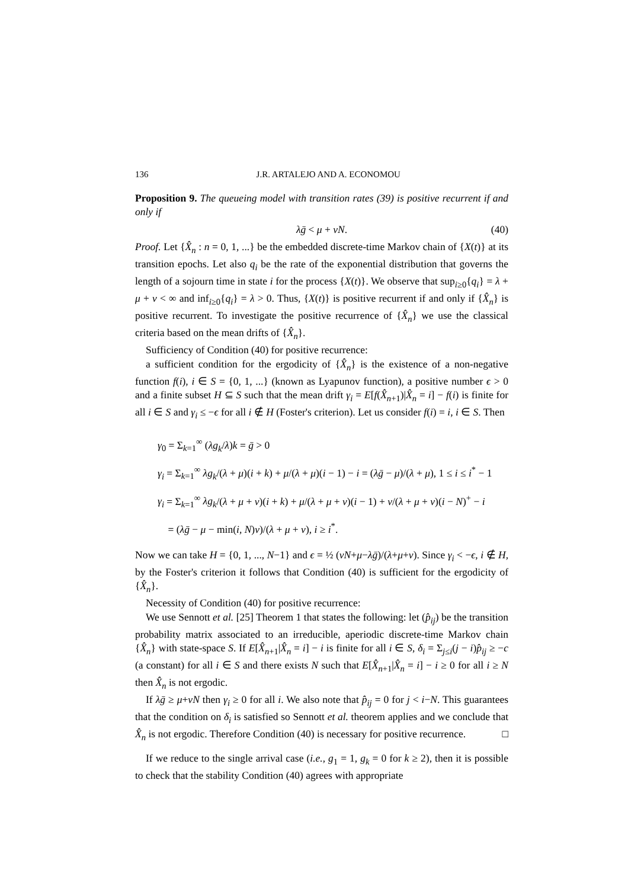136 J.R. ARTALEJO AND A. ECONOMOU
Proposition 9. The queueing model with transition rates (39) is positive recurrent if and only if
λḡ < μ + νN. (40)
Proof. Let {X̂<sub>n</sub> : n = 0, 1, ...} be the embedded discrete-time Markov chain of {X(t)} at its transition epochs. Let also q<sub>i</sub> be the rate of the exponential distribution that governs the length of a sojourn time in state i for the process {X(t)}. We observe that sup<sub>i≥0</sub>{q<sub>i</sub>} = λ + μ + ν < ∞ and inf<sub>i≥0</sub>{q<sub>i</sub>} = λ > 0. Thus, {X(t)} is positive recurrent if and only if {X̂<sub>n</sub>} is positive recurrent. To investigate the positive recurrence of {X̂<sub>n</sub>} we use the classical criteria based on the mean drifts of {X̂<sub>n</sub>}.
Sufficiency of Condition (40) for positive recurrence:
a sufficient condition for the ergodicity of {X̂<sub>n</sub>} is the existence of a non-negative function f(i), i ∈ S = {0, 1, ...} (known as Lyapunov function), a positive number ϵ > 0 and a finite subset H ⊆ S such that the mean drift γ<sub>i</sub> = E[f(X̂<sub>n+1</sub>)|X̂<sub>n</sub> = i] − f(i) is finite for all i ∈ S and γ<sub>i</sub> ≤ −ϵ for all i ∉ H (Foster's criterion). Let us consider f(i) = i, i ∈ S. Then
γ<sub>0</sub> = Σ<sub>k=1</sub><sup>∞</sup> (λg<sub>k</sub>/λ)k = ḡ > 0
γ<sub>i</sub> = Σ<sub>k=1</sub><sup>∞</sup> λg<sub>k</sub>/(λ + μ)(i + k) + μ/(λ + μ)(i − 1) − i = (λḡ − μ)/(λ + μ), 1 ≤ i ≤ i<sup>*</sup> − 1
γ<sub>i</sub> = Σ<sub>k=1</sub><sup>∞</sup> λg<sub>k</sub>/(λ + μ + ν)(i + k) + μ/(λ + μ + ν)(i − 1) + ν/(λ + μ + ν)(i − N)<sup>+</sup> − i
= (λḡ − μ − min(i, N)ν)/(λ + μ + ν), i ≥ i<sup>*</sup>.
Now we can take H = {0, 1, ..., N−1} and ϵ = ½ (νN+μ−λḡ)/(λ+μ+ν). Since γ<sub>i</sub> < −ϵ, i ∉ H, by the Foster's criterion it follows that Condition (40) is sufficient for the ergodicity of {X̂<sub>n</sub>}.
Necessity of Condition (40) for positive recurrence:
We use Sennott et al. [25] Theorem 1 that states the following: let (p̂<sub>ij</sub>) be the transition probability matrix associated to an irreducible, aperiodic discrete-time Markov chain {X̂<sub>n</sub>} with state-space S. If E[X̂<sub>n+1</sub>|X̂<sub>n</sub> = i] − i is finite for all i ∈ S, δ<sub>i</sub> = Σ<sub>j≤i</sub>(j − i)p̂<sub>ij</sub> ≥ −c (a constant) for all i ∈ S and there exists N such that E[X̂<sub>n+1</sub>|X̂<sub>n</sub> = i] − i ≥ 0 for all i ≥ N then X̂<sub>n</sub> is not ergodic.
If λḡ ≥ μ+νN then γ<sub>i</sub> ≥ 0 for all i. We also note that p̂<sub>ij</sub> = 0 for j < i−N. This guarantees that the condition on δ<sub>i</sub> is satisfied so Sennott et al. theorem applies and we conclude that X̂<sub>n</sub> is not ergodic. Therefore Condition (40) is necessary for positive recurrence. □
If we reduce to the single arrival case (i.e., g<sub>1</sub> = 1, g<sub>k</sub> = 0 for k ≥ 2), then it is possible to check that the stability Condition (40) agrees with appropriate